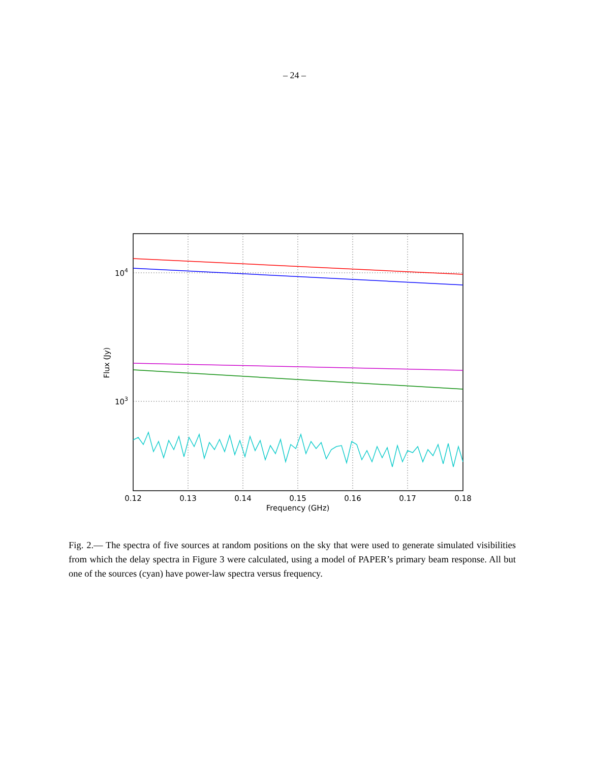– 24 –
0.12
0.13
0.14
0.15
0.16
0.17
0.18
Frequency (GHz)
104
103
Flux (Jy)
Fig. 2.— The spectra of five sources at random positions on the sky that were used to generate simulated visibilities from which the delay spectra in Figure 3 were calculated, using a model of PAPER’s primary beam response. All but one of the sources (cyan) have power-law spectra versus frequency.